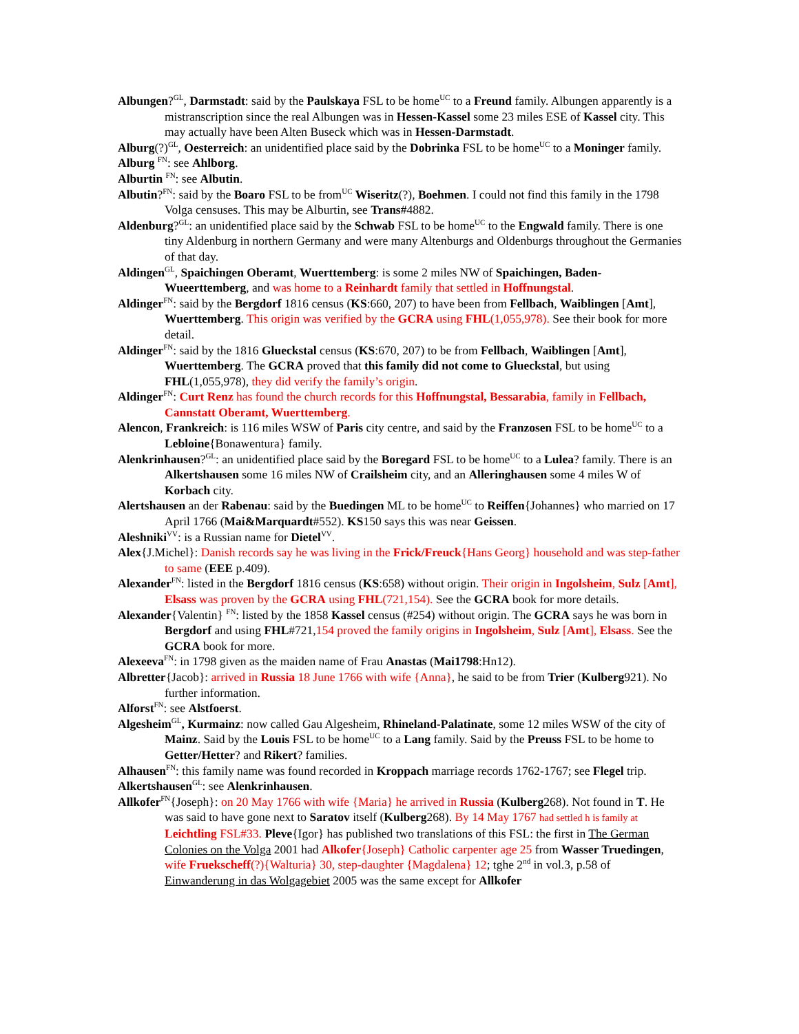Albungen?<sup>GL</sup>, Darmstadt: said by the Paulskaya FSL to be home<sup>UC</sup> to a Freund family. Albungen apparently is a mistranscription since the real Albungen was in Hessen-Kassel some 23 miles ESE of Kassel city. This may actually have been Alten Buseck which was in Hessen-Darmstadt.
Alburg(?)<sup>GL</sup>, Oesterreich: an unidentified place said by the Dobrinka FSL to be home<sup>UC</sup> to a Moninger family.
Alburg <sup>FN</sup>: see Ahlborg.
Alburtin <sup>FN</sup>: see Albutin.
Albutin?<sup>FN</sup>: said by the Boaro FSL to be from<sup>UC</sup> Wiseritz(?), Boehmen. I could not find this family in the 1798 Volga censuses. This may be Alburtin, see Trans#4882.
Aldenburg?<sup>GL</sup>: an unidentified place said by the Schwab FSL to be home<sup>UC</sup> to the Engwald family. There is one tiny Aldenburg in northern Germany and were many Altenburgs and Oldenburgs throughout the Germanies of that day.
Aldingen<sup>GL</sup>, Spaichingen Oberamt, Wuerttemberg: is some 2 miles NW of Spaichingen, Baden-Wueerttemberg, and was home to a Reinhardt family that settled in Hoffnungstal.
Aldinger<sup>FN</sup>: said by the Bergdorf 1816 census (KS:660, 207) to have been from Fellbach, Waiblingen [Amt], Wuerttemberg. This origin was verified by the GCRA using FHL(1,055,978). See their book for more detail.
Aldinger<sup>FN</sup>: said by the 1816 Glueckstal census (KS:670, 207) to be from Fellbach, Waiblingen [Amt], Wuerttemberg. The GCRA proved that this family did not come to Glueckstal, but using FHL(1,055,978), they did verify the family’s origin.
Aldinger<sup>FN</sup>: Curt Renz has found the church records for this Hoffnungstal, Bessarabia, family in Fellbach, Cannstatt Oberamt, Wuerttemberg.
Alencon, Frankreich: is 116 miles WSW of Paris city centre, and said by the Franzosen FSL to be home<sup>UC</sup> to a Lebloine{Bonawentura} family.
Alenkrinhausen?<sup>GL</sup>: an unidentified place said by the Boregard FSL to be home<sup>UC</sup> to a Lulea? family. There is an Alkertshausen some 16 miles NW of Crailsheim city, and an Alleringhausen some 4 miles W of Korbach city.
Alertshausen an der Rabenau: said by the Buedingen ML to be home<sup>UC</sup> to Reiffen{Johannes} who married on 17 April 1766 (Mai&Marquardt#552). KS150 says this was near Geissen.
Aleshniki<sup>VV</sup>: is a Russian name for Dietel<sup>VV</sup>.
Alex{J.Michel}: Danish records say he was living in the Frick/Freuck{Hans Georg} household and was step-father to same (EEE p.409).
Alexander<sup>FN</sup>: listed in the Bergdorf 1816 census (KS:658) without origin. Their origin in Ingolsheim, Sulz [Amt], Elsass was proven by the GCRA using FHL(721,154). See the GCRA book for more details.
Alexander{Valentin} <sup>FN</sup>: listed by the 1858 Kassel census (#254) without origin. The GCRA says he was born in Bergdorf and using FHL#721,154 proved the family origins in Ingolsheim, Sulz [Amt], Elsass. See the GCRA book for more.
Alexeeva<sup>FN</sup>: in 1798 given as the maiden name of Frau Anastas (Mai1798:Hn12).
Albretter{Jacob}: arrived in Russia 18 June 1766 with wife {Anna}, he said to be from Trier (Kulberg921). No further information.
Alforst<sup>FN</sup>: see Alstfoerst.
Algesheim<sup>GL</sup>, Kurmainz: now called Gau Algesheim, Rhineland-Palatinate, some 12 miles WSW of the city of Mainz. Said by the Louis FSL to be home<sup>UC</sup> to a Lang family. Said by the Preuss FSL to be home to Getter/Hetter? and Rikert? families.
Alhausen<sup>FN</sup>: this family name was found recorded in Kroppach marriage records 1762-1767; see Flegel trip.
Alkertshausen<sup>GL</sup>: see Alenkrinhausen.
Allkofer<sup>FN</sup>{Joseph}: on 20 May 1766 with wife {Maria} he arrived in Russia (Kulberg268). Not found in T. He was said to have gone next to Saratov itself (Kulberg268). By 14 May 1767 had settled h is family at Leichtling FSL#33. Pleve{Igor} has published two translations of this FSL: the first in The German Colonies on the Volga 2001 had Alkofer{Joseph} Catholic carpenter age 25 from Wasser Truedingen, wife Fruekscheff(?){Walturia} 30, step-daughter {Magdalena} 12; tghe 2<sup>nd</sup> in vol.3, p.58 of Einwanderung in das Wolgagebiet 2005 was the same except for Allkofer